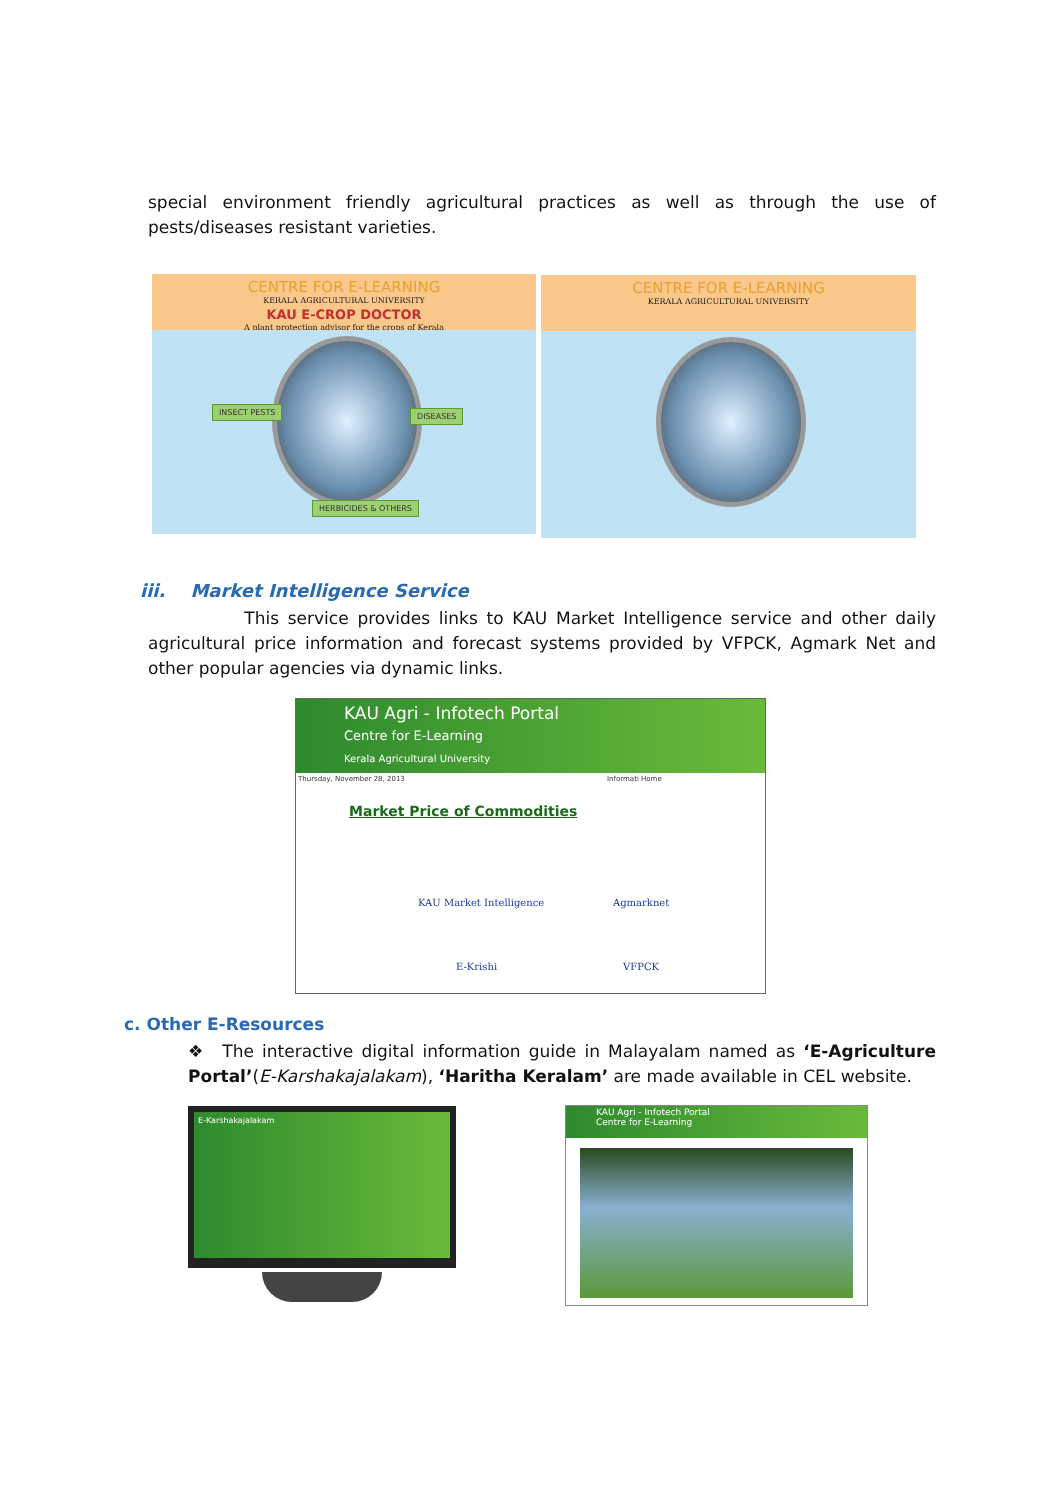special environment friendly agricultural practices as well as through the use of pests/diseases resistant varieties.
CENTRE FOR E-LEARNING
KERALA AGRICULTURAL UNIVERSITY
KAU E-CROP DOCTOR
A plant protection advisor for the crops of Kerala
INSECT PESTS DISEASES
HERBICIDES & OTHERS
CENTRE FOR E-LEARNING
KERALA AGRICULTURAL UNIVERSITY
iii. Market Intelligence Service
This service provides links to KAU Market Intelligence service and other daily agricultural price information and forecast systems provided by VFPCK, Agmark Net and other popular agencies via dynamic links.
KAU Agri - Infotech Portal
Centre for E-Learning
Kerala Agricultural University
Thursday, November 28, 2013 Informati Home
Market Price of Commodities
KAU Market Intelligence Agmarknet
E-Krishi VFPCK
c. Other E-Resources
❖ The interactive digital information guide in Malayalam named as ‘E-Agriculture Portal’(E-Karshakajalakam), ‘Haritha Keralam’ are made available in CEL website.
E-Karshakajalakam
KAU Agri - Infotech Portal
Centre for E-Learning